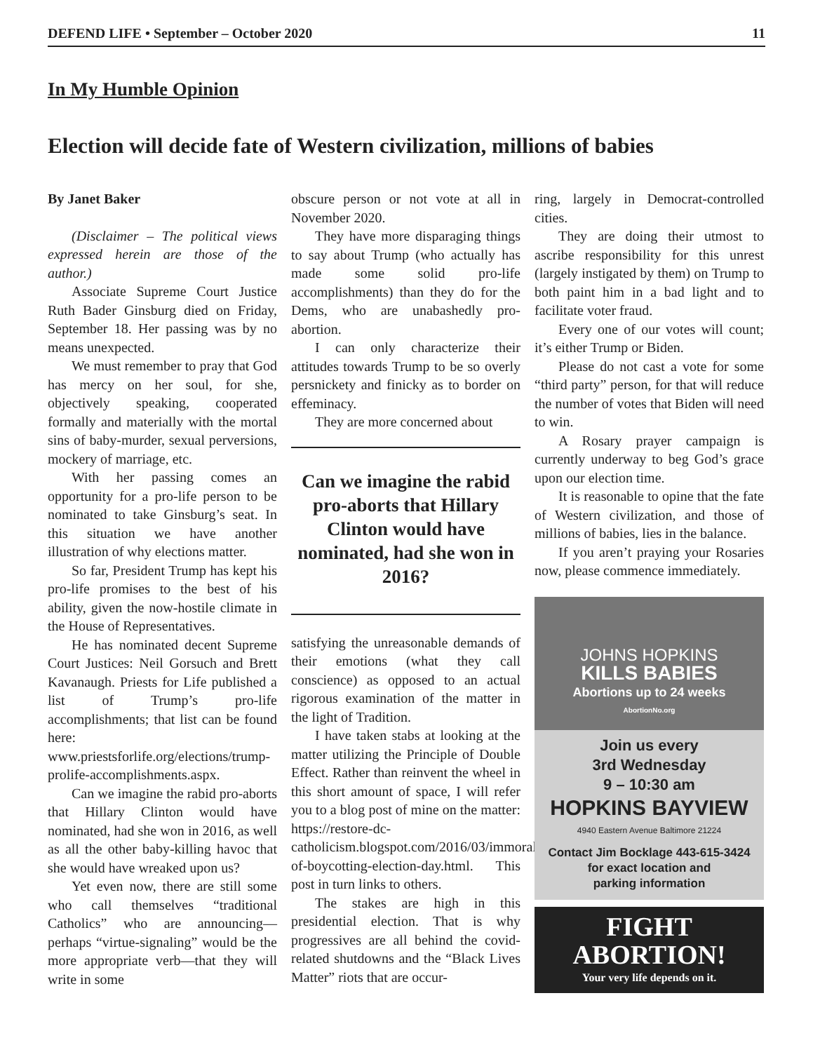DEFEND LIFE • September – October 2020 11
In My Humble Opinion
Election will decide fate of Western civilization, millions of babies
By Janet Baker
(Disclaimer – The political views expressed herein are those of the author.)
Associate Supreme Court Justice Ruth Bader Ginsburg died on Friday, September 18. Her passing was by no means unexpected.
We must remember to pray that God has mercy on her soul, for she, objectively speaking, cooperated formally and materially with the mortal sins of baby-murder, sexual perversions, mockery of marriage, etc.
With her passing comes an opportunity for a pro-life person to be nominated to take Ginsburg’s seat. In this situation we have another illustration of why elections matter.
So far, President Trump has kept his pro-life promises to the best of his ability, given the now-hostile climate in the House of Representatives.
He has nominated decent Supreme Court Justices: Neil Gorsuch and Brett Kavanaugh. Priests for Life published a list of Trump’s pro-life accomplishments; that list can be found here: www.priestsforlife.org/elections/trump-prolife-accomplishments.aspx.
Can we imagine the rabid pro-aborts that Hillary Clinton would have nominated, had she won in 2016, as well as all the other baby-killing havoc that she would have wreaked upon us?
Yet even now, there are still some who call themselves “traditional Catholics” who are announcing—perhaps “virtue-signaling” would be the more appropriate verb—that they will write in some
obscure person or not vote at all in November 2020.
They have more disparaging things to say about Trump (who actually has made some solid pro-life accomplishments) than they do for the Dems, who are unabashedly pro-abortion.
I can only characterize their attitudes towards Trump to be so overly persnickety and finicky as to border on effeminacy.
They are more concerned about
Can we imagine the rabid pro-aborts that Hillary Clinton would have nominated, had she won in 2016?
satisfying the unreasonable demands of their emotions (what they call conscience) as opposed to an actual rigorous examination of the matter in the light of Tradition.
I have taken stabs at looking at the matter utilizing the Principle of Double Effect. Rather than reinvent the wheel in this short amount of space, I will refer you to a blog post of mine on the matter: https://restore-dc-catholicism.blogspot.com/2016/03/immorality-of-boycotting-election-day.html. This post in turn links to others.
The stakes are high in this presidential election. That is why progressives are all behind the covid-related shutdowns and the “Black Lives Matter” riots that are occur-
ring, largely in Democrat-controlled cities.
They are doing their utmost to ascribe responsibility for this unrest (largely instigated by them) on Trump to both paint him in a bad light and to facilitate voter fraud.
Every one of our votes will count; it’s either Trump or Biden.
Please do not cast a vote for some “third party” person, for that will reduce the number of votes that Biden will need to win.
A Rosary prayer campaign is currently underway to beg God’s grace upon our election time.
It is reasonable to opine that the fate of Western civilization, and those of millions of babies, lies in the balance.
If you aren’t praying your Rosaries now, please commence immediately.
JOHNS HOPKINS
KILLS BABIES
Abortions up to 24 weeks
AbortionNo.org
Join us every
3rd Wednesday
9 – 10:30 am
HOPKINS BAYVIEW
4940 Eastern Avenue Baltimore 21224
Contact Jim Bocklage 443-615-3424
for exact location and
parking information
FIGHT
ABORTION!
Your very life depends on it.